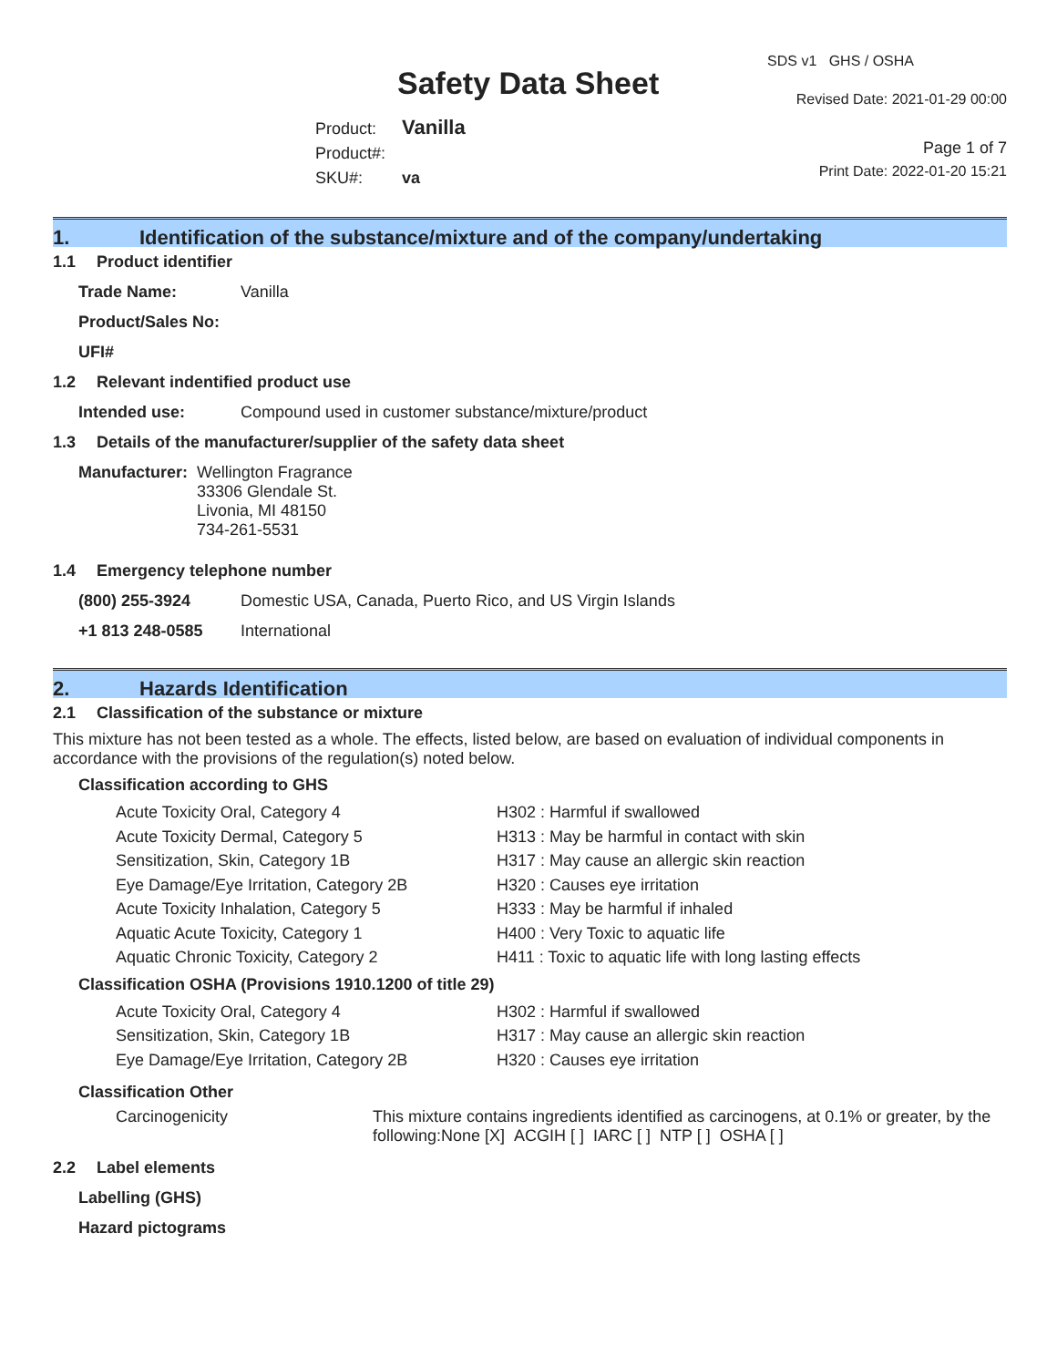Safety Data Sheet
Product: Vanilla
Product#:
SKU#: va
SDS v1 GHS / OSHA
Revised Date: 2021-01-29 00:00
Page 1 of 7
Print Date: 2022-01-20 15:21
1. Identification of the substance/mixture and of the company/undertaking
1.1 Product identifier
Trade Name: Vanilla
Product/Sales No:
UFI#
1.2 Relevant indentified product use
Intended use: Compound used in customer substance/mixture/product
1.3 Details of the manufacturer/supplier of the safety data sheet
Manufacturer:
Wellington Fragrance
33306 Glendale St.
Livonia, MI 48150
734-261-5531
1.4 Emergency telephone number
(800) 255-3924 Domestic USA, Canada, Puerto Rico, and US Virgin Islands
+1 813 248-0585 International
2. Hazards Identification
2.1 Classification of the substance or mixture
This mixture has not been tested as a whole. The effects, listed below, are based on evaluation of individual components in accordance with the provisions of the regulation(s) noted below.
Classification according to GHS
Acute Toxicity Oral, Category 4 H302 : Harmful if swallowed
Acute Toxicity Dermal, Category 5 H313 : May be harmful in contact with skin
Sensitization, Skin, Category 1B H317 : May cause an allergic skin reaction
Eye Damage/Eye Irritation, Category 2B H320 : Causes eye irritation
Acute Toxicity Inhalation, Category 5 H333 : May be harmful if inhaled
Aquatic Acute Toxicity, Category 1 H400 : Very Toxic to aquatic life
Aquatic Chronic Toxicity, Category 2 H411 : Toxic to aquatic life with long lasting effects
Classification OSHA (Provisions 1910.1200 of title 29)
Acute Toxicity Oral, Category 4 H302 : Harmful if swallowed
Sensitization, Skin, Category 1B H317 : May cause an allergic skin reaction
Eye Damage/Eye Irritation, Category 2B H320 : Causes eye irritation
Classification Other
Carcinogenicity This mixture contains ingredients identified as carcinogens, at 0.1% or greater, by the following:None [X] ACGIH [ ] IARC [ ] NTP [ ] OSHA [ ]
2.2 Label elements
Labelling (GHS)
Hazard pictograms